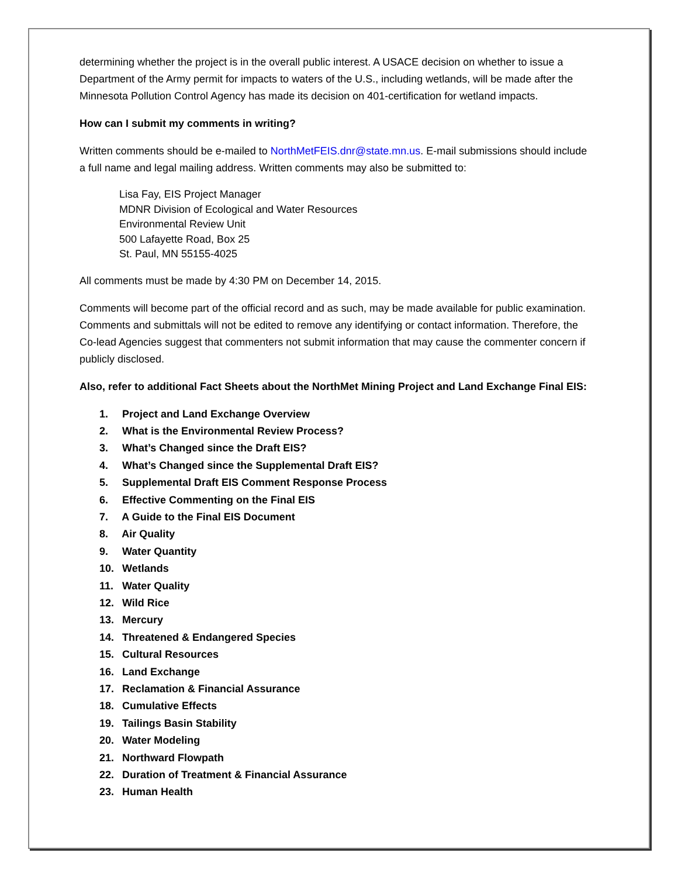determining whether the project is in the overall public interest. A USACE decision on whether to issue a Department of the Army permit for impacts to waters of the U.S., including wetlands, will be made after the Minnesota Pollution Control Agency has made its decision on 401-certification for wetland impacts.
How can I submit my comments in writing?
Written comments should be e-mailed to NorthMetFEIS.dnr@state.mn.us. E-mail submissions should include a full name and legal mailing address. Written comments may also be submitted to:
Lisa Fay, EIS Project Manager
MDNR Division of Ecological and Water Resources
Environmental Review Unit
500 Lafayette Road, Box 25
St. Paul, MN 55155-4025
All comments must be made by 4:30 PM on December 14, 2015.
Comments will become part of the official record and as such, may be made available for public examination. Comments and submittals will not be edited to remove any identifying or contact information. Therefore, the Co-lead Agencies suggest that commenters not submit information that may cause the commenter concern if publicly disclosed.
Also, refer to additional Fact Sheets about the NorthMet Mining Project and Land Exchange Final EIS:
1. Project and Land Exchange Overview
2. What is the Environmental Review Process?
3. What’s Changed since the Draft EIS?
4. What’s Changed since the Supplemental Draft EIS?
5. Supplemental Draft EIS Comment Response Process
6. Effective Commenting on the Final EIS
7. A Guide to the Final EIS Document
8. Air Quality
9. Water Quantity
10. Wetlands
11. Water Quality
12. Wild Rice
13. Mercury
14. Threatened & Endangered Species
15. Cultural Resources
16. Land Exchange
17. Reclamation & Financial Assurance
18. Cumulative Effects
19. Tailings Basin Stability
20. Water Modeling
21. Northward Flowpath
22. Duration of Treatment & Financial Assurance
23. Human Health